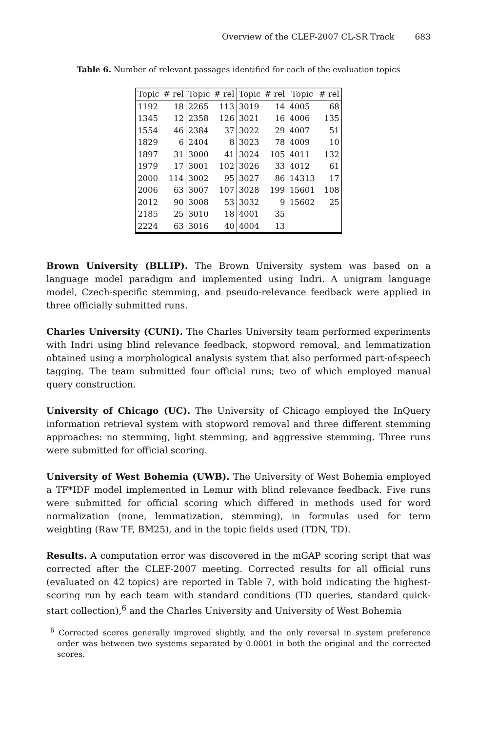Overview of the CLEF-2007 CL-SR Track 683
Table 6. Number of relevant passages identified for each of the evaluation topics
| Topic | # rel | Topic | # rel | Topic | # rel | Topic | # rel |
| --- | --- | --- | --- | --- | --- | --- | --- |
| 1192 | 18 | 2265 | 113 | 3019 | 14 | 4005 | 68 |
| 1345 | 12 | 2358 | 126 | 3021 | 16 | 4006 | 135 |
| 1554 | 46 | 2384 | 37 | 3022 | 29 | 4007 | 51 |
| 1829 | 6 | 2404 | 8 | 3023 | 78 | 4009 | 10 |
| 1897 | 31 | 3000 | 41 | 3024 | 105 | 4011 | 132 |
| 1979 | 17 | 3001 | 102 | 3026 | 33 | 4012 | 61 |
| 2000 | 114 | 3002 | 95 | 3027 | 86 | 14313 | 17 |
| 2006 | 63 | 3007 | 107 | 3028 | 199 | 15601 | 108 |
| 2012 | 90 | 3008 | 53 | 3032 | 9 | 15602 | 25 |
| 2185 | 25 | 3010 | 18 | 4001 | 35 | | |
| 2224 | 63 | 3016 | 40 | 4004 | 13 | | |
Brown University (BLLIP). The Brown University system was based on a language model paradigm and implemented using Indri. A unigram language model, Czech-specific stemming, and pseudo-relevance feedback were applied in three officially submitted runs.
Charles University (CUNI). The Charles University team performed experiments with Indri using blind relevance feedback, stopword removal, and lemmatization obtained using a morphological analysis system that also performed part-of-speech tagging. The team submitted four official runs; two of which employed manual query construction.
University of Chicago (UC). The University of Chicago employed the InQuery information retrieval system with stopword removal and three different stemming approaches: no stemming, light stemming, and aggressive stemming. Three runs were submitted for official scoring.
University of West Bohemia (UWB). The University of West Bohemia employed a TF*IDF model implemented in Lemur with blind relevance feedback. Five runs were submitted for official scoring which differed in methods used for word normalization (none, lemmatization, stemming), in formulas used for term weighting (Raw TF, BM25), and in the topic fields used (TDN, TD).
Results. A computation error was discovered in the mGAP scoring script that was corrected after the CLEF-2007 meeting. Corrected results for all official runs (evaluated on 42 topics) are reported in Table 7, with bold indicating the highest-scoring run by each team with standard conditions (TD queries, standard quick-start collection),<sup>6</sup> and the Charles University and University of West Bohemia
<sup>6</sup> Corrected scores generally improved slightly, and the only reversal in system preference order was between two systems separated by 0.0001 in both the original and the corrected scores.